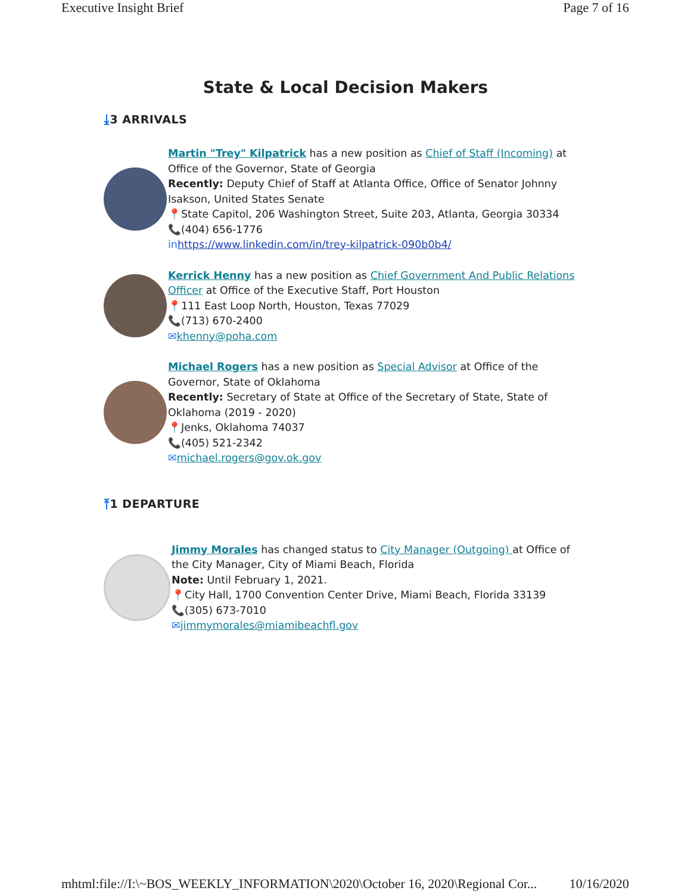Executive Insight Brief Page 7 of 16
State & Local Decision Makers
⤓3 ARRIVALS
Martin "Trey" Kilpatrick has a new position as Chief of Staff (Incoming) at Office of the Governor, State of Georgia
Recently: Deputy Chief of Staff at Atlanta Office, Office of Senator Johnny Isakson, United States Senate
📍State Capitol, 206 Washington Street, Suite 203, Atlanta, Georgia 30334
📞(404) 656-1776
in https://www.linkedin.com/in/trey-kilpatrick-090b0b4/
Kerrick Henny has a new position as Chief Government And Public Relations Officer at Office of the Executive Staff, Port Houston
📍111 East Loop North, Houston, Texas 77029
📞(713) 670-2400
✉khenny@poha.com
Michael Rogers has a new position as Special Advisor at Office of the Governor, State of Oklahoma
Recently: Secretary of State at Office of the Secretary of State, State of Oklahoma (2019 - 2020)
📍Jenks, Oklahoma 74037
📞(405) 521-2342
✉michael.rogers@gov.ok.gov
⤒1 DEPARTURE
Jimmy Morales has changed status to City Manager (Outgoing) at Office of the City Manager, City of Miami Beach, Florida
Note: Until February 1, 2021.
📍City Hall, 1700 Convention Center Drive, Miami Beach, Florida 33139
📞(305) 673-7010
✉jimmymorales@miamibeachfl.gov
mhtml:file://I:\~BOS_WEEKLY_INFORMATION\2020\October 16, 2020\Regional Cor... 10/16/2020